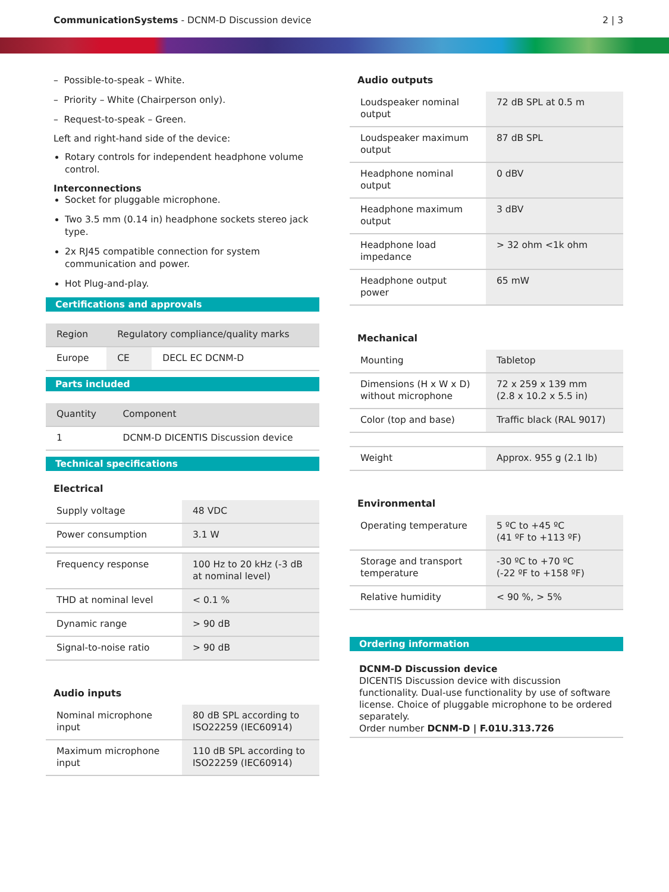CommunicationSystems - DCNM-D Discussion device
2 | 3
– Possible-to-speak – White.
– Priority – White (Chairperson only).
– Request-to-speak – Green.
Left and right-hand side of the device:
Rotary controls for independent headphone volume control.
Interconnections
Socket for pluggable microphone.
Two 3.5 mm (0.14 in) headphone sockets stereo jack type.
2x RJ45 compatible connection for system communication and power.
Hot Plug-and-play.
Certifications and approvals
| Region | Regulatory compliance/quality marks | |
| --- | --- | --- |
| Europe | CE | DECL EC DCNM-D |
Parts included
| Quantity | Component |
| --- | --- |
| 1 | DCNM-D DICENTIS Discussion device |
Technical specifications
Electrical
| Supply voltage | 48 VDC |
| Power consumption | 3.1 W |
| Frequency response | 100 Hz to 20 kHz (-3 dB at nominal level) |
| THD at nominal level | < 0.1 % |
| Dynamic range | > 90 dB |
| Signal-to-noise ratio | > 90 dB |
Audio inputs
| Nominal microphone input | 80 dB SPL according to ISO22259 (IEC60914) |
| Maximum microphone input | 110 dB SPL according to ISO22259 (IEC60914) |
Audio outputs
| Loudspeaker nominal output | 72 dB SPL at 0.5 m |
| Loudspeaker maximum output | 87 dB SPL |
| Headphone nominal output | 0 dBV |
| Headphone maximum output | 3 dBV |
| Headphone load impedance | > 32 ohm <1k ohm |
| Headphone output power | 65 mW |
Mechanical
| Mounting | Tabletop |
| Dimensions (H x W x D) without microphone | 72 x 259 x 139 mm (2.8 x 10.2 x 5.5 in) |
| Color (top and base) | Traffic black (RAL 9017) |
| Weight | Approx. 955 g (2.1 lb) |
Environmental
| Operating temperature | 5 ºC to +45 ºC (41 ºF to +113 ºF) |
| Storage and transport temperature | -30 ºC to +70 ºC (-22 ºF to +158 ºF) |
| Relative humidity | < 90 %, > 5% |
Ordering information
DCNM-D Discussion device
DICENTIS Discussion device with discussion functionality. Dual-use functionality by use of software license. Choice of pluggable microphone to be ordered separately.
Order number DCNM-D | F.01U.313.726